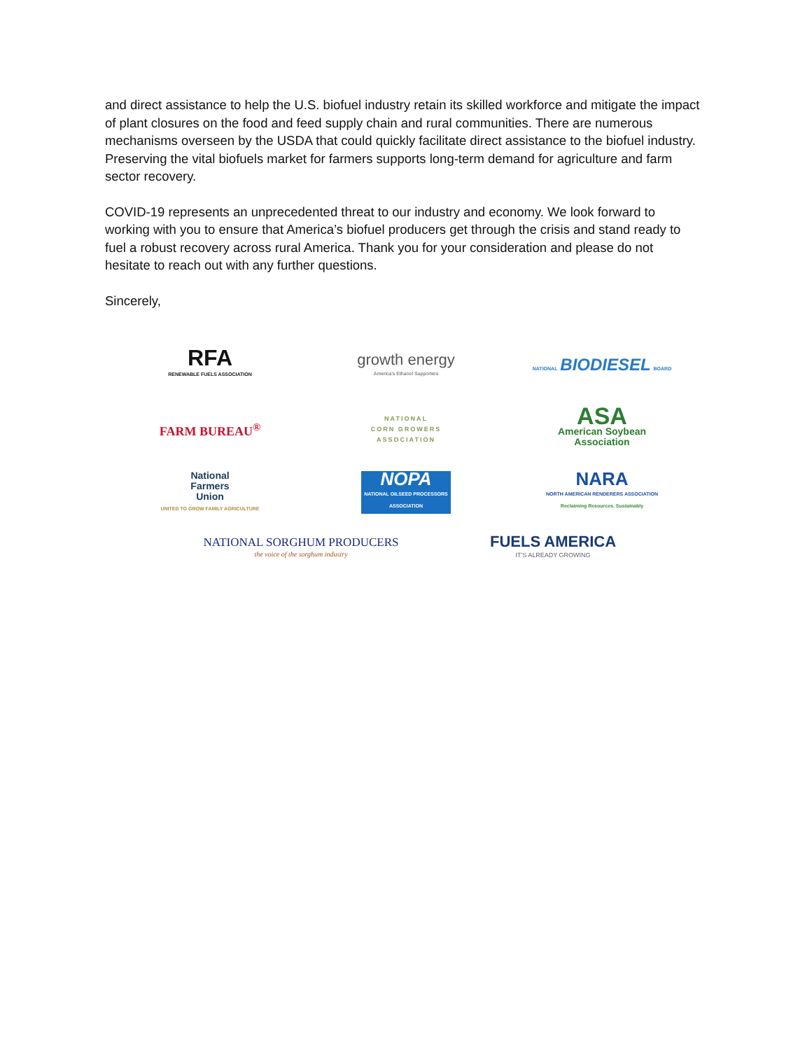and direct assistance to help the U.S. biofuel industry retain its skilled workforce and mitigate the impact of plant closures on the food and feed supply chain and rural communities. There are numerous mechanisms overseen by the USDA that could quickly facilitate direct assistance to the biofuel industry. Preserving the vital biofuels market for farmers supports long-term demand for agriculture and farm sector recovery.
COVID-19 represents an unprecedented threat to our industry and economy. We look forward to working with you to ensure that America’s biofuel producers get through the crisis and stand ready to fuel a robust recovery across rural America. Thank you for your consideration and please do not hesitate to reach out with any further questions.
Sincerely,
RFA
RENEWABLE FUELS ASSOCIATION
growth energy
America's Ethanol Supporters
NATIONAL BIODIESEL BOARD
FARM BUREAU<sup>®</sup>
NATIONAL
CORN GROWERS
ASSOCIATION
ASA
American Soybean
Association
National
Farmers
Union
UNITED TO GROW FAMILY AGRICULTURE
NOPA
NATIONAL OILSEED PROCESSORS ASSOCIATION
NARA
NORTH AMERICAN RENDERERS ASSOCIATION
Reclaiming Resources. Sustainably
NATIONAL SORGHUM PRODUCERS
the voice of the sorghum industry
FUELS AMERICA
IT'S ALREADY GROWING